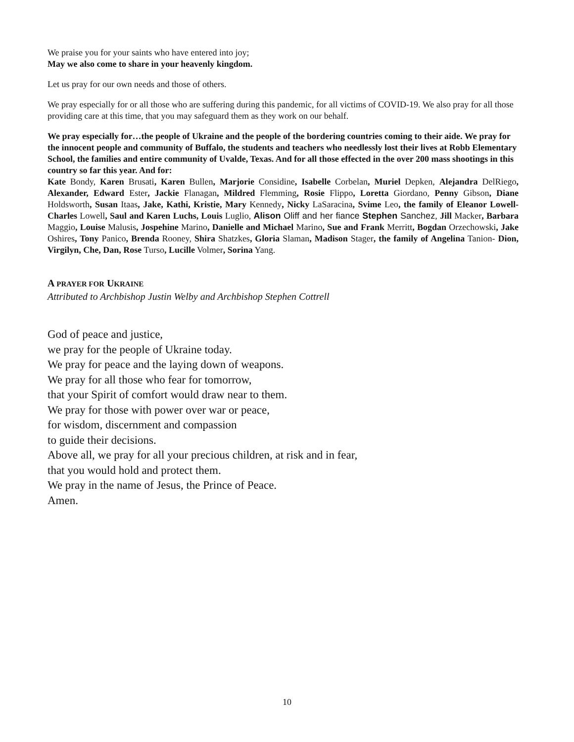We praise you for your saints who have entered into joy;
May we also come to share in your heavenly kingdom.
Let us pray for our own needs and those of others.
We pray especially for or all those who are suffering during this pandemic, for all victims of COVID-19. We also pray for all those providing care at this time, that you may safeguard them as they work on our behalf.
We pray especially for…the people of Ukraine and the people of the bordering countries coming to their aide. We pray for the innocent people and community of Buffalo, the students and teachers who needlessly lost their lives at Robb Elementary School, the families and entire community of Uvalde, Texas. And for all those effected in the over 200 mass shootings in this country so far this year. And for:
Kate Bondy, Karen Brusati, Karen Bullen, Marjorie Considine, Isabelle Corbelan, Muriel Depken, Alejandra DelRiego, Alexander, Edward Ester, Jackie Flanagan, Mildred Flemming, Rosie Flippo, Loretta Giordano, Penny Gibson, Diane Holdsworth, Susan Itaas, Jake, Kathi, Kristie, Mary Kennedy, Nicky LaSaracina, Svime Leo, the family of Eleanor Lowell- Charles Lowell, Saul and Karen Luchs, Louis Luglio, Alison Oliff and her fiance Stephen Sanchez, Jill Macker, Barbara Maggio, Louise Malusis, Jospehine Marino, Danielle and Michael Marino, Sue and Frank Merritt, Bogdan Orzechowski, Jake Oshires, Tony Panico, Brenda Rooney, Shira Shatzkes, Gloria Slaman, Madison Stager, the family of Angelina Tanion- Dion, Virgilyn, Che, Dan, Rose Turso, Lucille Volmer, Sorina Yang.
A PRAYER FOR UKRAINE
Attributed to Archbishop Justin Welby and Archbishop Stephen Cottrell
God of peace and justice,
we pray for the people of Ukraine today.
We pray for peace and the laying down of weapons.
We pray for all those who fear for tomorrow,
that your Spirit of comfort would draw near to them.
We pray for those with power over war or peace,
for wisdom, discernment and compassion
to guide their decisions.
Above all, we pray for all your precious children, at risk and in fear,
that you would hold and protect them.
We pray in the name of Jesus, the Prince of Peace.
Amen.
10